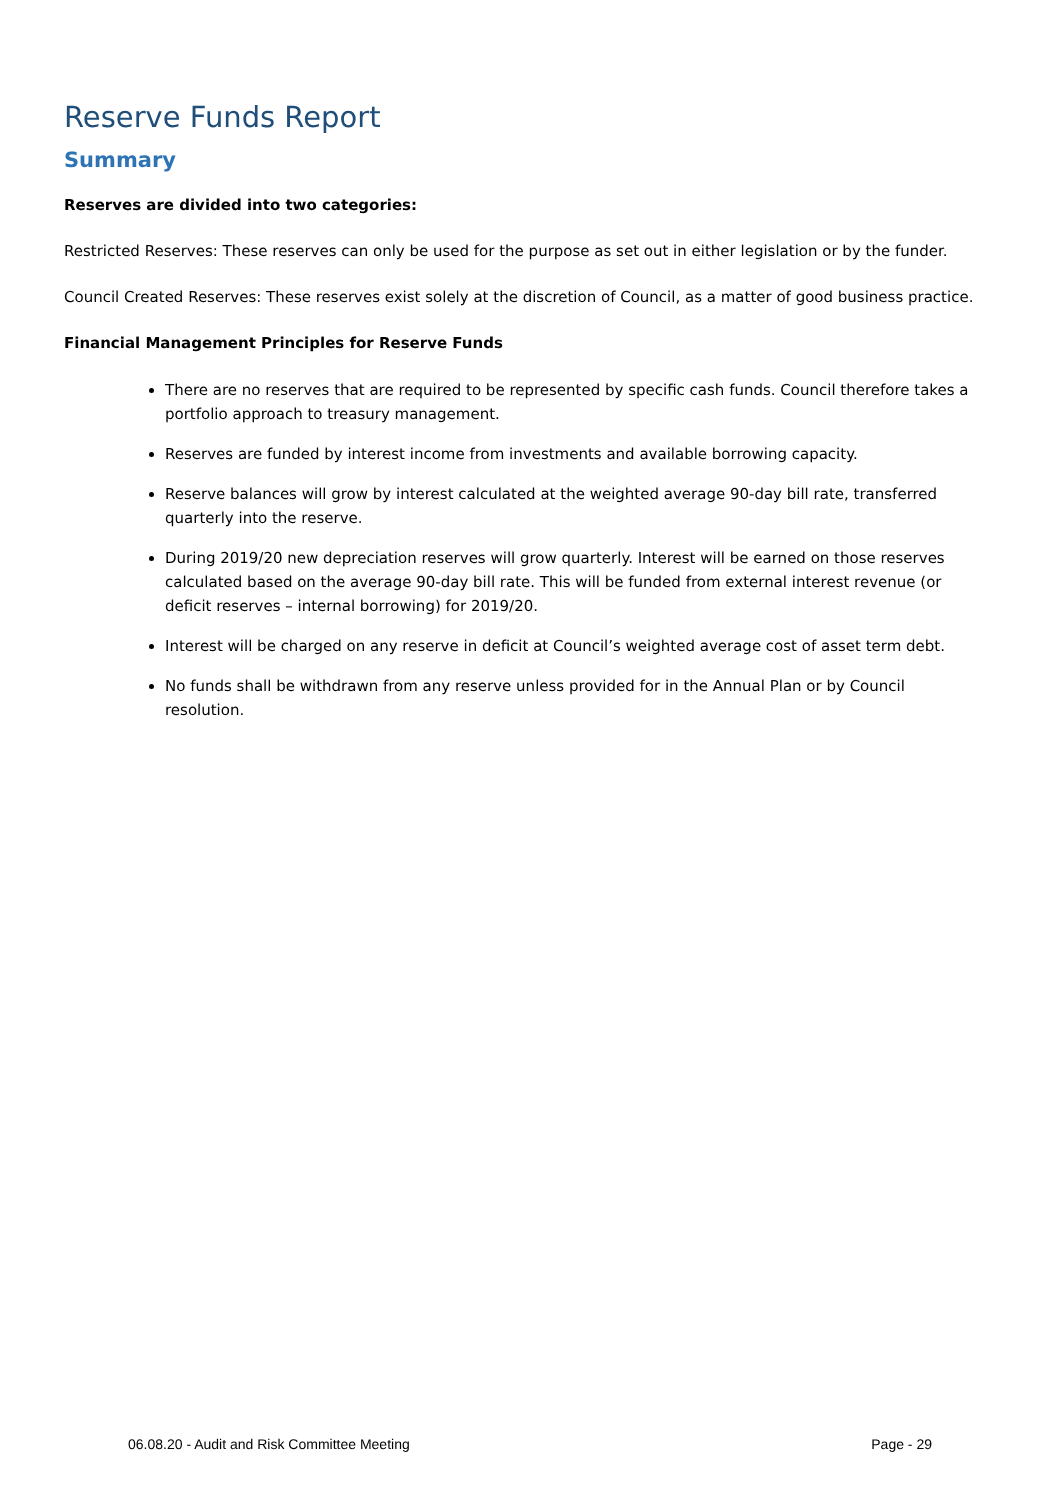Reserve Funds Report
Summary
Reserves are divided into two categories:
Restricted Reserves: These reserves can only be used for the purpose as set out in either legislation or by the funder.
Council Created Reserves: These reserves exist solely at the discretion of Council, as a matter of good business practice.
Financial Management Principles for Reserve Funds
There are no reserves that are required to be represented by specific cash funds. Council therefore takes a portfolio approach to treasury management.
Reserves are funded by interest income from investments and available borrowing capacity.
Reserve balances will grow by interest calculated at the weighted average 90-day bill rate, transferred quarterly into the reserve.
During 2019/20 new depreciation reserves will grow quarterly. Interest will be earned on those reserves calculated based on the average 90-day bill rate. This will be funded from external interest revenue (or deficit reserves – internal borrowing) for 2019/20.
Interest will be charged on any reserve in deficit at Council’s weighted average cost of asset term debt.
No funds shall be withdrawn from any reserve unless provided for in the Annual Plan or by Council resolution.
06.08.20 - Audit and Risk Committee Meeting Page - 29